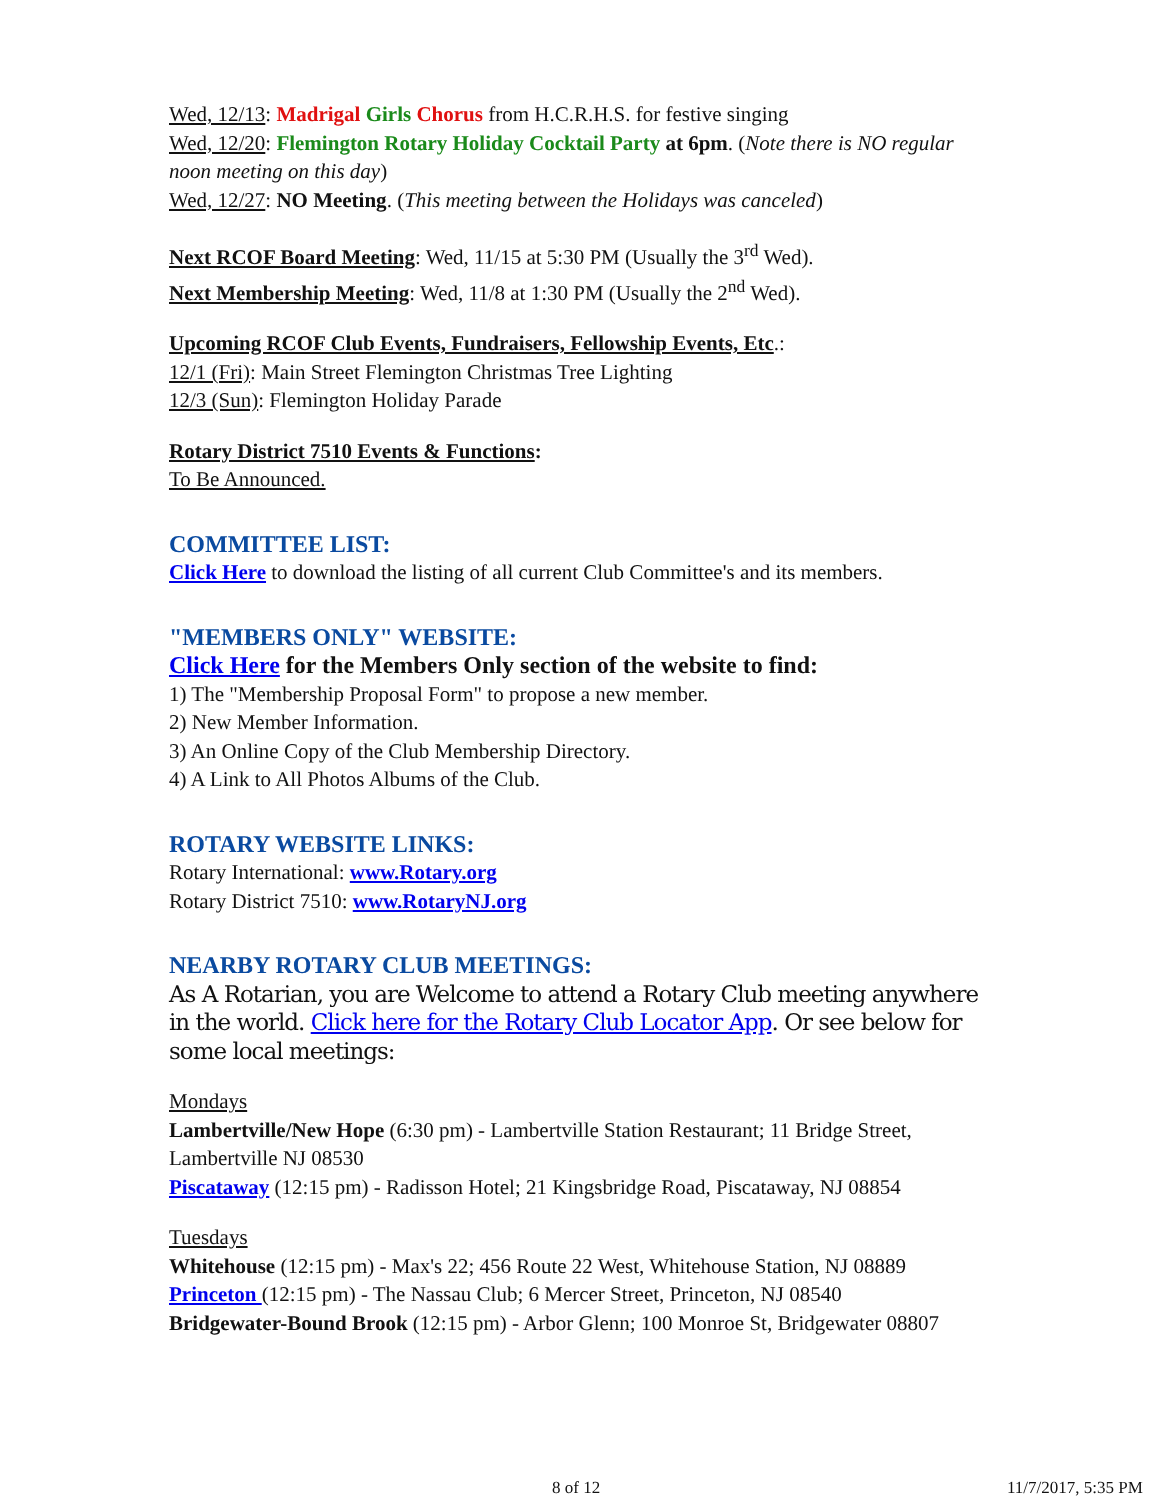Wed, 12/13: Madrigal Girls Chorus from H.C.R.H.S. for festive singing
Wed, 12/20: Flemington Rotary Holiday Cocktail Party at 6pm. (Note there is NO regular noon meeting on this day)
Wed, 12/27: NO Meeting. (This meeting between the Holidays was canceled)
Next RCOF Board Meeting: Wed, 11/15 at 5:30 PM (Usually the 3<sup>rd</sup> Wed).
Next Membership Meeting: Wed, 11/8 at 1:30 PM (Usually the 2<sup>nd</sup> Wed).
Upcoming RCOF Club Events, Fundraisers, Fellowship Events, Etc.:
12/1 (Fri): Main Street Flemington Christmas Tree Lighting
12/3 (Sun): Flemington Holiday Parade
Rotary District 7510 Events & Functions:
To Be Announced.
COMMITTEE LIST:
Click Here to download the listing of all current Club Committee's and its members.
"MEMBERS ONLY" WEBSITE:
Click Here for the Members Only section of the website to find:
1) The "Membership Proposal Form" to propose a new member.
2) New Member Information.
3) An Online Copy of the Club Membership Directory.
4) A Link to All Photos Albums of the Club.
ROTARY WEBSITE LINKS:
Rotary International: www.Rotary.org
Rotary District 7510: www.RotaryNJ.org
NEARBY ROTARY CLUB MEETINGS:
As A Rotarian, you are Welcome to attend a Rotary Club meeting anywhere in the world. Click here for the Rotary Club Locator App. Or see below for some local meetings:
Mondays
Lambertville/New Hope (6:30 pm) - Lambertville Station Restaurant; 11 Bridge Street, Lambertville NJ 08530
Piscataway (12:15 pm) - Radisson Hotel; 21 Kingsbridge Road, Piscataway, NJ 08854
Tuesdays
Whitehouse (12:15 pm) - Max's 22; 456 Route 22 West, Whitehouse Station, NJ 08889
Princeton (12:15 pm) - The Nassau Club; 6 Mercer Street, Princeton, NJ 08540
Bridgewater-Bound Brook (12:15 pm) - Arbor Glenn; 100 Monroe St, Bridgewater 08807
8 of 12 11/7/2017, 5:35 PM